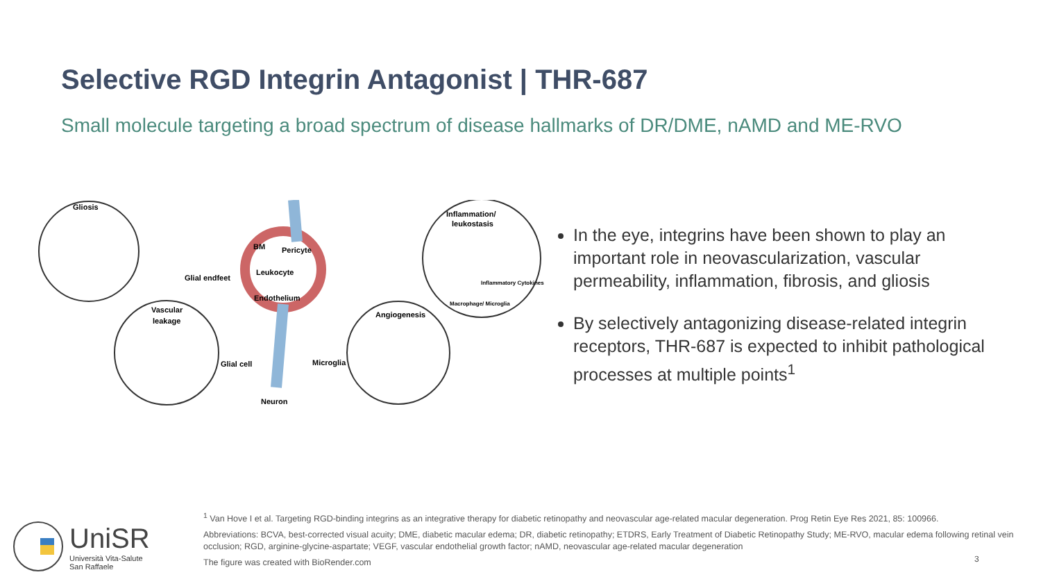Selective RGD Integrin Antagonist | THR-687
Small molecule targeting a broad spectrum of disease hallmarks of DR/DME, nAMD and ME-RVO
Gliosis
Inflammation/
leukostasis
BM
Pericyte
Leukocyte
Glial endfeet
Endothelium
Vascular
leakage
Angiogenesis
Glial cell
Microglia
Neuron
Inflammatory Cytokines
Macrophage/ Microglia
In the eye, integrins have been shown to play an important role in neovascularization, vascular permeability, inflammation, fibrosis, and gliosis
By selectively antagonizing disease-related integrin receptors, THR-687 is expected to inhibit pathological processes at multiple points<sup>1</sup>
UniSR
Università Vita-Salute
San Raffaele
<sup>1</sup> Van Hove I et al. Targeting RGD-binding integrins as an integrative therapy for diabetic retinopathy and neovascular age-related macular degeneration. Prog Retin Eye Res 2021, 85: 100966.
Abbreviations: BCVA, best-corrected visual acuity; DME, diabetic macular edema; DR, diabetic retinopathy; ETDRS, Early Treatment of Diabetic Retinopathy Study; ME-RVO, macular edema following retinal vein occlusion; RGD, arginine-glycine-aspartate; VEGF, vascular endothelial growth factor; nAMD, neovascular age-related macular degeneration
The figure was created with BioRender.com
3